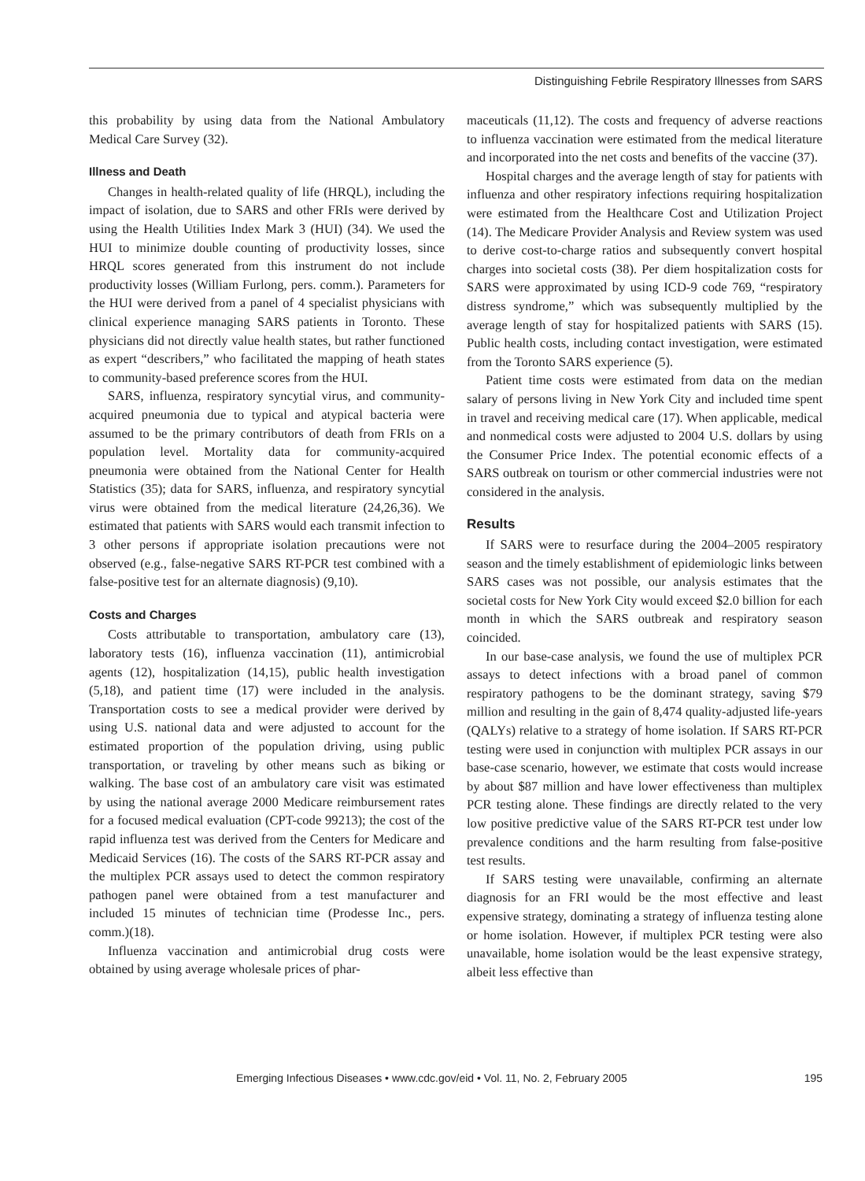Distinguishing Febrile Respiratory Illnesses from SARS
this probability by using data from the National Ambulatory Medical Care Survey (32).
Illness and Death
Changes in health-related quality of life (HRQL), including the impact of isolation, due to SARS and other FRIs were derived by using the Health Utilities Index Mark 3 (HUI) (34). We used the HUI to minimize double counting of productivity losses, since HRQL scores generated from this instrument do not include productivity losses (William Furlong, pers. comm.). Parameters for the HUI were derived from a panel of 4 specialist physicians with clinical experience managing SARS patients in Toronto. These physicians did not directly value health states, but rather functioned as expert “describers,” who facilitated the mapping of heath states to community-based preference scores from the HUI.
SARS, influenza, respiratory syncytial virus, and community-acquired pneumonia due to typical and atypical bacteria were assumed to be the primary contributors of death from FRIs on a population level. Mortality data for community-acquired pneumonia were obtained from the National Center for Health Statistics (35); data for SARS, influenza, and respiratory syncytial virus were obtained from the medical literature (24,26,36). We estimated that patients with SARS would each transmit infection to 3 other persons if appropriate isolation precautions were not observed (e.g., false-negative SARS RT-PCR test combined with a false-positive test for an alternate diagnosis) (9,10).
Costs and Charges
Costs attributable to transportation, ambulatory care (13), laboratory tests (16), influenza vaccination (11), antimicrobial agents (12), hospitalization (14,15), public health investigation (5,18), and patient time (17) were included in the analysis. Transportation costs to see a medical provider were derived by using U.S. national data and were adjusted to account for the estimated proportion of the population driving, using public transportation, or traveling by other means such as biking or walking. The base cost of an ambulatory care visit was estimated by using the national average 2000 Medicare reimbursement rates for a focused medical evaluation (CPT-code 99213); the cost of the rapid influenza test was derived from the Centers for Medicare and Medicaid Services (16). The costs of the SARS RT-PCR assay and the multiplex PCR assays used to detect the common respiratory pathogen panel were obtained from a test manufacturer and included 15 minutes of technician time (Prodesse Inc., pers. comm.)(18).
Influenza vaccination and antimicrobial drug costs were obtained by using average wholesale prices of phar-
maceuticals (11,12). The costs and frequency of adverse reactions to influenza vaccination were estimated from the medical literature and incorporated into the net costs and benefits of the vaccine (37).
Hospital charges and the average length of stay for patients with influenza and other respiratory infections requiring hospitalization were estimated from the Healthcare Cost and Utilization Project (14). The Medicare Provider Analysis and Review system was used to derive cost-to-charge ratios and subsequently convert hospital charges into societal costs (38). Per diem hospitalization costs for SARS were approximated by using ICD-9 code 769, “respiratory distress syndrome,” which was subsequently multiplied by the average length of stay for hospitalized patients with SARS (15). Public health costs, including contact investigation, were estimated from the Toronto SARS experience (5).
Patient time costs were estimated from data on the median salary of persons living in New York City and included time spent in travel and receiving medical care (17). When applicable, medical and nonmedical costs were adjusted to 2004 U.S. dollars by using the Consumer Price Index. The potential economic effects of a SARS outbreak on tourism or other commercial industries were not considered in the analysis.
Results
If SARS were to resurface during the 2004–2005 respiratory season and the timely establishment of epidemiologic links between SARS cases was not possible, our analysis estimates that the societal costs for New York City would exceed $2.0 billion for each month in which the SARS outbreak and respiratory season coincided.
In our base-case analysis, we found the use of multiplex PCR assays to detect infections with a broad panel of common respiratory pathogens to be the dominant strategy, saving $79 million and resulting in the gain of 8,474 quality-adjusted life-years (QALYs) relative to a strategy of home isolation. If SARS RT-PCR testing were used in conjunction with multiplex PCR assays in our base-case scenario, however, we estimate that costs would increase by about $87 million and have lower effectiveness than multiplex PCR testing alone. These findings are directly related to the very low positive predictive value of the SARS RT-PCR test under low prevalence conditions and the harm resulting from false-positive test results.
If SARS testing were unavailable, confirming an alternate diagnosis for an FRI would be the most effective and least expensive strategy, dominating a strategy of influenza testing alone or home isolation. However, if multiplex PCR testing were also unavailable, home isolation would be the least expensive strategy, albeit less effective than
Emerging Infectious Diseases • www.cdc.gov/eid • Vol. 11, No. 2, February 2005 195